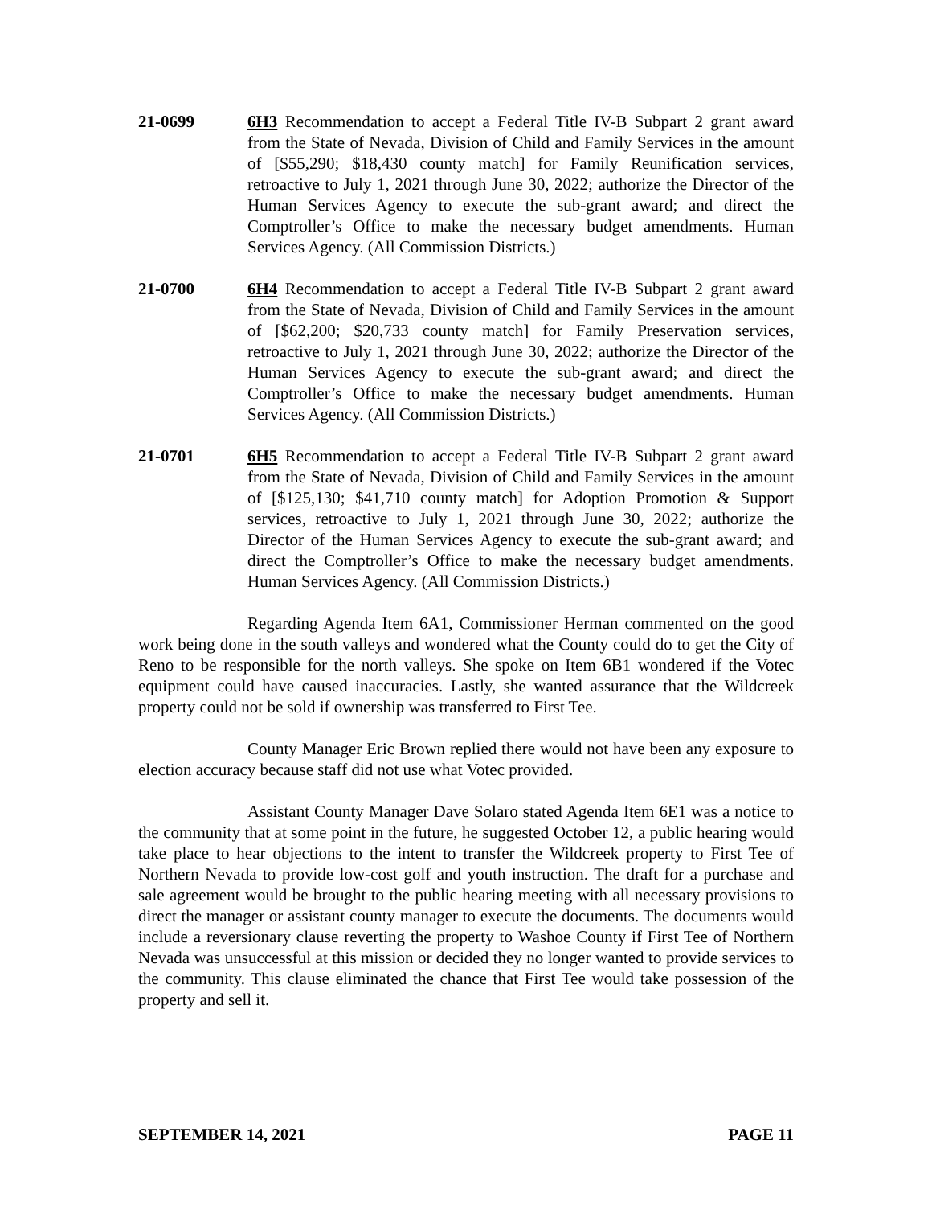21-0699 6H3 Recommendation to accept a Federal Title IV-B Subpart 2 grant award from the State of Nevada, Division of Child and Family Services in the amount of [$55,290; $18,430 county match] for Family Reunification services, retroactive to July 1, 2021 through June 30, 2022; authorize the Director of the Human Services Agency to execute the sub-grant award; and direct the Comptroller’s Office to make the necessary budget amendments. Human Services Agency. (All Commission Districts.)
21-0700 6H4 Recommendation to accept a Federal Title IV-B Subpart 2 grant award from the State of Nevada, Division of Child and Family Services in the amount of [$62,200; $20,733 county match] for Family Preservation services, retroactive to July 1, 2021 through June 30, 2022; authorize the Director of the Human Services Agency to execute the sub-grant award; and direct the Comptroller’s Office to make the necessary budget amendments. Human Services Agency. (All Commission Districts.)
21-0701 6H5 Recommendation to accept a Federal Title IV-B Subpart 2 grant award from the State of Nevada, Division of Child and Family Services in the amount of [$125,130; $41,710 county match] for Adoption Promotion & Support services, retroactive to July 1, 2021 through June 30, 2022; authorize the Director of the Human Services Agency to execute the sub-grant award; and direct the Comptroller’s Office to make the necessary budget amendments. Human Services Agency. (All Commission Districts.)
Regarding Agenda Item 6A1, Commissioner Herman commented on the good work being done in the south valleys and wondered what the County could do to get the City of Reno to be responsible for the north valleys. She spoke on Item 6B1 wondered if the Votec equipment could have caused inaccuracies. Lastly, she wanted assurance that the Wildcreek property could not be sold if ownership was transferred to First Tee.
County Manager Eric Brown replied there would not have been any exposure to election accuracy because staff did not use what Votec provided.
Assistant County Manager Dave Solaro stated Agenda Item 6E1 was a notice to the community that at some point in the future, he suggested October 12, a public hearing would take place to hear objections to the intent to transfer the Wildcreek property to First Tee of Northern Nevada to provide low-cost golf and youth instruction. The draft for a purchase and sale agreement would be brought to the public hearing meeting with all necessary provisions to direct the manager or assistant county manager to execute the documents. The documents would include a reversionary clause reverting the property to Washoe County if First Tee of Northern Nevada was unsuccessful at this mission or decided they no longer wanted to provide services to the community. This clause eliminated the chance that First Tee would take possession of the property and sell it.
SEPTEMBER 14, 2021 PAGE 11